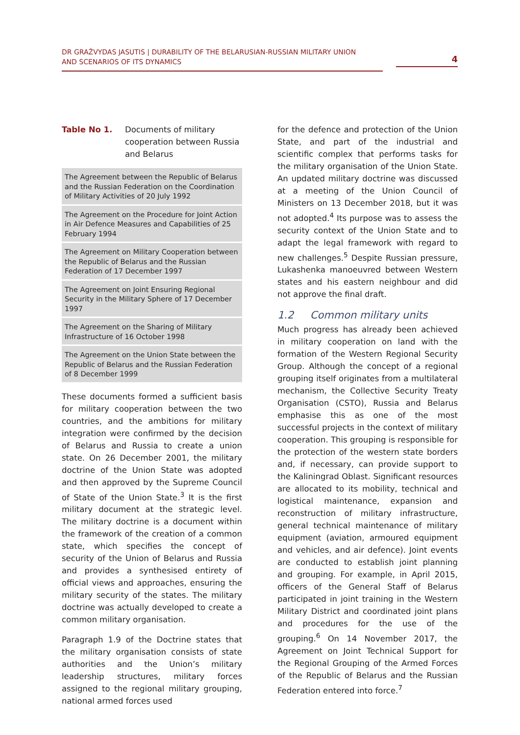DR GRAŽVYDAS JASUTIS | DURABILITY OF THE BELARUSIAN-RUSSIAN MILITARY UNION
AND SCENARIOS OF ITS DYNAMICS
4
Table No 1. Documents of military cooperation between Russia and Belarus
| The Agreement between the Republic of Belarus and the Russian Federation on the Coordination of Military Activities of 20 July 1992 |
| The Agreement on the Procedure for Joint Action in Air Defence Measures and Capabilities of 25 February 1994 |
| The Agreement on Military Cooperation between the Republic of Belarus and the Russian Federation of 17 December 1997 |
| The Agreement on Joint Ensuring Regional Security in the Military Sphere of 17 December 1997 |
| The Agreement on the Sharing of Military Infrastructure of 16 October 1998 |
| The Agreement on the Union State between the Republic of Belarus and the Russian Federation of 8 December 1999 |
These documents formed a sufficient basis for military cooperation between the two countries, and the ambitions for military integration were confirmed by the decision of Belarus and Russia to create a union state. On 26 December 2001, the military doctrine of the Union State was adopted and then approved by the Supreme Council of State of the Union State.<sup>3</sup> It is the first military document at the strategic level. The military doctrine is a document within the framework of the creation of a common state, which specifies the concept of security of the Union of Belarus and Russia and provides a synthesised entirety of official views and approaches, ensuring the military security of the states. The military doctrine was actually developed to create a common military organisation.
Paragraph 1.9 of the Doctrine states that the military organisation consists of state authorities and the Union’s military leadership structures, military forces assigned to the regional military grouping, national armed forces used
for the defence and protection of the Union State, and part of the industrial and scientific complex that performs tasks for the military organisation of the Union State. An updated military doctrine was discussed at a meeting of the Union Council of Ministers on 13 December 2018, but it was not adopted.<sup>4</sup> Its purpose was to assess the security context of the Union State and to adapt the legal framework with regard to new challenges.<sup>5</sup> Despite Russian pressure, Lukashenka manoeuvred between Western states and his eastern neighbour and did not approve the final draft.
1.2 Common military units
Much progress has already been achieved in military cooperation on land with the formation of the Western Regional Security Group. Although the concept of a regional grouping itself originates from a multilateral mechanism, the Collective Security Treaty Organisation (CSTO), Russia and Belarus emphasise this as one of the most successful projects in the context of military cooperation. This grouping is responsible for the protection of the western state borders and, if necessary, can provide support to the Kaliningrad Oblast. Significant resources are allocated to its mobility, technical and logistical maintenance, expansion and reconstruction of military infrastructure, general technical maintenance of military equipment (aviation, armoured equipment and vehicles, and air defence). Joint events are conducted to establish joint planning and grouping. For example, in April 2015, officers of the General Staff of Belarus participated in joint training in the Western Military District and coordinated joint plans and procedures for the use of the grouping.<sup>6</sup> On 14 November 2017, the Agreement on Joint Technical Support for the Regional Grouping of the Armed Forces of the Republic of Belarus and the Russian Federation entered into force.<sup>7</sup>